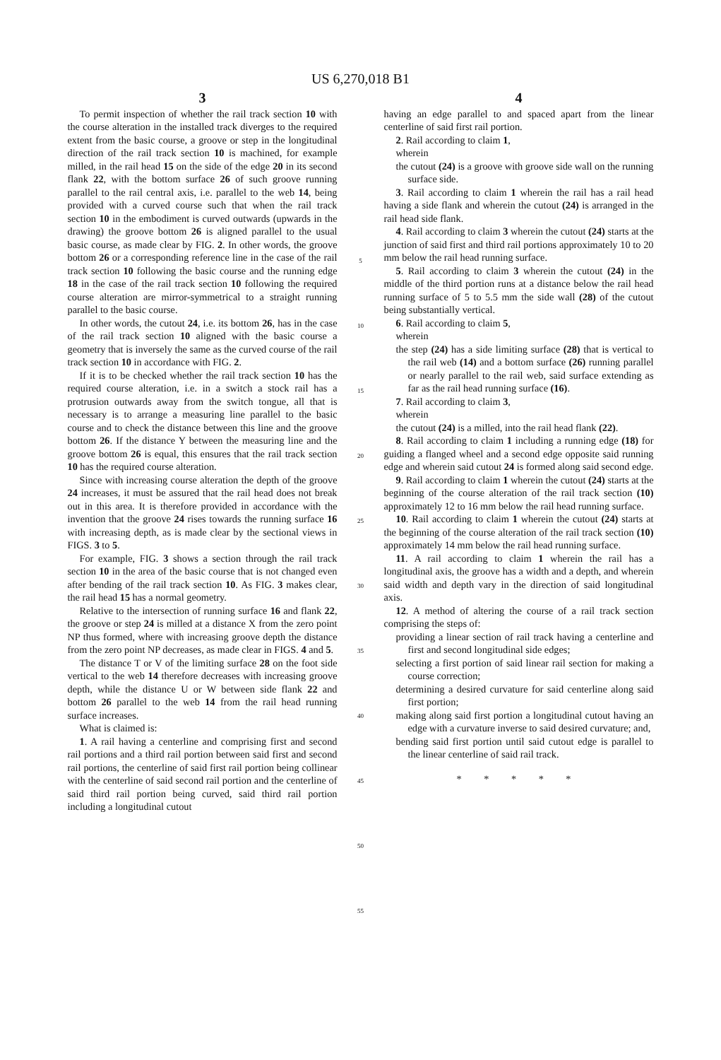US 6,270,018 B1
3
To permit inspection of whether the rail track section 10 with the course alteration in the installed track diverges to the required extent from the basic course, a groove or step in the longitudinal direction of the rail track section 10 is machined, for example milled, in the rail head 15 on the side of the edge 20 in its second flank 22, with the bottom surface 26 of such groove running parallel to the rail central axis, i.e. parallel to the web 14, being provided with a curved course such that when the rail track section 10 in the embodiment is curved outwards (upwards in the drawing) the groove bottom 26 is aligned parallel to the usual basic course, as made clear by FIG. 2. In other words, the groove bottom 26 or a corresponding reference line in the case of the rail track section 10 following the basic course and the running edge 18 in the case of the rail track section 10 following the required course alteration are mirror-symmetrical to a straight running parallel to the basic course.
In other words, the cutout 24, i.e. its bottom 26, has in the case of the rail track section 10 aligned with the basic course a geometry that is inversely the same as the curved course of the rail track section 10 in accordance with FIG. 2.
If it is to be checked whether the rail track section 10 has the required course alteration, i.e. in a switch a stock rail has a protrusion outwards away from the switch tongue, all that is necessary is to arrange a measuring line parallel to the basic course and to check the distance between this line and the groove bottom 26. If the distance Y between the measuring line and the groove bottom 26 is equal, this ensures that the rail track section 10 has the required course alteration.
Since with increasing course alteration the depth of the groove 24 increases, it must be assured that the rail head does not break out in this area. It is therefore provided in accordance with the invention that the groove 24 rises towards the running surface 16 with increasing depth, as is made clear by the sectional views in FIGS. 3 to 5.
For example, FIG. 3 shows a section through the rail track section 10 in the area of the basic course that is not changed even after bending of the rail track section 10. As FIG. 3 makes clear, the rail head 15 has a normal geometry.
Relative to the intersection of running surface 16 and flank 22, the groove or step 24 is milled at a distance X from the zero point NP thus formed, where with increasing groove depth the distance from the zero point NP decreases, as made clear in FIGS. 4 and 5.
The distance T or V of the limiting surface 28 on the foot side vertical to the web 14 therefore decreases with increasing groove depth, while the distance U or W between side flank 22 and bottom 26 parallel to the web 14 from the rail head running surface increases.
What is claimed is:
1. A rail having a centerline and comprising first and second rail portions and a third rail portion between said first and second rail portions, the centerline of said first rail portion being collinear with the centerline of said second rail portion and the centerline of said third rail portion being curved, said third rail portion including a longitudinal cutout
5
10
15
20
25
30
35
40
45
50
55
4
having an edge parallel to and spaced apart from the linear centerline of said first rail portion.
2. Rail according to claim 1,
wherein
the cutout (24) is a groove with groove side wall on the running surface side.
3. Rail according to claim 1 wherein the rail has a rail head having a side flank and wherein the cutout (24) is arranged in the rail head side flank.
4. Rail according to claim 3 wherein the cutout (24) starts at the junction of said first and third rail portions approximately 10 to 20 mm below the rail head running surface.
5. Rail according to claim 3 wherein the cutout (24) in the middle of the third portion runs at a distance below the rail head running surface of 5 to 5.5 mm the side wall (28) of the cutout being substantially vertical.
6. Rail according to claim 5,
wherein
the step (24) has a side limiting surface (28) that is vertical to the rail web (14) and a bottom surface (26) running parallel or nearly parallel to the rail web, said surface extending as far as the rail head running surface (16).
7. Rail according to claim 3,
wherein
the cutout (24) is a milled, into the rail head flank (22).
8. Rail according to claim 1 including a running edge (18) for guiding a flanged wheel and a second edge opposite said running edge and wherein said cutout 24 is formed along said second edge.
9. Rail according to claim 1 wherein the cutout (24) starts at the beginning of the course alteration of the rail track section (10) approximately 12 to 16 mm below the rail head running surface.
10. Rail according to claim 1 wherein the cutout (24) starts at the beginning of the course alteration of the rail track section (10) approximately 14 mm below the rail head running surface.
11. A rail according to claim 1 wherein the rail has a longitudinal axis, the groove has a width and a depth, and wherein said width and depth vary in the direction of said longitudinal axis.
12. A method of altering the course of a rail track section comprising the steps of:
providing a linear section of rail track having a centerline and first and second longitudinal side edges;
selecting a first portion of said linear rail section for making a course correction;
determining a desired curvature for said centerline along said first portion;
making along said first portion a longitudinal cutout having an edge with a curvature inverse to said desired curvature; and,
bending said first portion until said cutout edge is parallel to the linear centerline of said rail track.
* * * * *